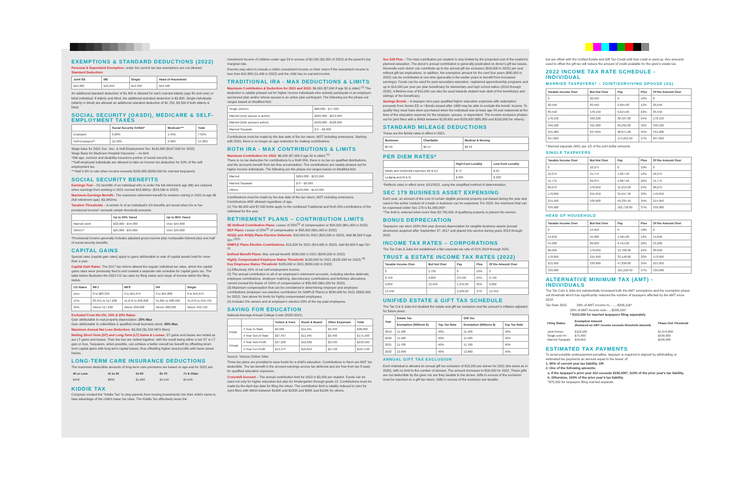EXEMPTIONS & STANDARD DEDUCTIONS (2022)
Personal & Dependent Exemption: under the current tax law exemptions are not allowed
Standard Deduction:
| Joint SS | MS | Single | Head of Household |
| --- | --- | --- | --- |
| $25,900 | $12,950 | $12,950 | $19,400 |
An additional standard deduction of $1,400 is allowed for each married elderly (age 65 and over) or blind individual. If elderly and blind, the additional standard deduction is $2,800. Single individuals (elderly or blind) are allowed an additional standard deduction of $1,750, $3,500 if both elderly & blind.
SOCIAL SECURITY (OASDI), MEDICARE & SELF-EMPLOYMENT TAXES
| | Social Security OASDI* | Medicare*** | Total |
| --- | --- | --- | --- |
| Employee | 6.20% | 1.45% | 7.65% |
| Self-Employed** | 12.40% | 2.90% | 15.30% |
Wage base for 2021 Soc. Sec. & Self-Employment Tax: $142,800 ($147,000 for 2022)
Wage Base for Medicare Hospital Insurance – no limit
*Old age, survivor and disability insurance portion of social security tax.
**Self-employed individuals are allowed to take an income tax deduction for 50% of the self-employment tax.
***Add 0.9% to rate when income exceeds $200,000 ($250,000 for married taxpayers)
SOCIAL SECURITY BENEFITS
Earnings Test – SS benefits of an individual who is under the full retirement age (66) are reduced when earnings from working in 2021 exceed $18,960/yr. ($19,560 in 2022).
Maximum Earnings Benefit– The maximum retirement benefit for workers retiring in 2022 at age 66 (full retirement age): $3,345/mo.
Taxation Thresholds – A certain % of an individual's SS benefits are taxed when his or her provisional income* exceeds certain threshold amounts:
| | Up to 50% Taxed | Up to 85% Taxed |
| --- | --- | --- |
| Married Joint | $32,000 - $44,000 | Over $44,000 |
| Others** | $25,000 - $34,000 | Over $34,000 |
*Provisional income generally includes adjusted gross income plus nontaxable interest plus one-half of social security benefits.
CAPITAL GAINS
Special rates (capital gain rates) apply to gains attributable to sale of capital assets held for more than a year.
Capital Gain Rates: The 2017 tax reform altered the regular individual tax rates, which the capital gains rates were previously tied to and created a separate rate schedule for capital gains tax. The table below illustrates the 2022 CG tax rates by filing status and range of income within the filing status.
| CG Rates | MFJ | MFS | HH | Single |
| --- | --- | --- | --- | --- |
| Zero | 0 to $83,350 | 0 to $41,675 | 0 to $55,800 | 0 to $41,675 |
| 15% | 83,351 to 517,200 | 41,676 to 258,600 | 55,801 to 488,500 | 41,676 to 459,750 |
| 20% | Above 517,200 | Above 258,600 | Above 488,500 | Above 459,750 |
Excluded From the 0%, 15% & 20% Rates:
Gain attributable to real property depreciation: 25% Max
Gain attributable to collectibles & qualified small business stock: 28% Max
Maximum Annual Net Loss Deduction: $3,000 ($1,500 MFS filers)
Netting Short-Term (ST) and Long-Term (LT) Gains & Losses: ST gains and losses are netted as are LT gains and losses. Then the two are netted together, with the result being either a net ST or LT gain or loss. Taxpayers, when possible, can achieve a better overall tax benefit by offsetting short-term capital gains with long-term capital losses, thus offsetting higher-taxed profits with lower-taxed losses.
LONG-TERM CARE INSURANCE DEDUCTIONS
The maximum deductible amounts of long-term care premiums are based on age and for 2022 are:
| 40 or Less | 41 to 50 | 51-60 | 61-70 | 71 & Older |
| --- | --- | --- | --- | --- |
| $450 | $850 | $1,690 | $4,510 | $5,640 |
KIDDIE TAX
Congress created the "Kiddie Tax" to stop parents from moving investments into their child's name to take advantage of the child's lower tax rates. The Kiddie Tax effectively taxes the
investment income of children under age 24 in excess of $2,200 ($2,300 of 2022) at the parent's top marginal rate.
Parents may elect to include a child's investment income on their return if the investment income is less than $10,999 (11,499 in 2022) and the child has no earned income.
TRADITIONAL IRA - MAX DEDUCTIONS & LIMITS
Maximum Contribution & Deduction for 2021 and 2022: $6,000 ($7,000 if age 50 & older) <sup>(1)</sup> The deduction is ratably phased out for higher income individuals who actively participate in an employer-sponsored plan and/or whose spouse is an active plan participant. The following are the phase-out ranges based on Modified AGI:
| Single (Active) | $68,000 - $77,999 |
| Married (only spouse is active) | $204,000 - $213,999 |
| Married (both spouses active) | $109,000 - $128,999 |
| Married Separate | $ 0 – $9,999 |
Contributions must be made by the due date of the tax return, NOT including extensions. Starting with 2020, there is no longer an age restriction for making contributions.
ROTH IRA - MAX CONTRIBUTIONS & LIMITS
Maximum Contribution for 2022: $6,000 ($7,000 if age 50 & older) <sup>(1)</sup>
There is no tax deduction for contributions to a Roth IRA, there is no tax on qualified distributions, and the accounts benefit from tax-free accumulation. The contributions are ratably phased out for higher income individuals. The following are the phase-out ranges based on Modified AGI:
| Married | $204,000 - $213,999 |
| Married Separate | $ 0 – $9,999 |
| Others | $129,000 - $143,999 |
Contributions must be made by the due date of the tax return, NOT including extensions.
Contributions ARE allowed regardless of age.
(1) The $6,000 and $7,000 limits apply to the combined Traditional and Roth IRA contributions of the individual for the year.
RETIREMENT PLANS – CONTRIBUTION LIMITS
SE Defined Contribution Plans: Lesser of 25%<sup>(1)</sup> of compensation or $58,000 ($61,000 in 2022)
SEP Plans: Lesser of 25%<sup>(1)</sup> of compensation or $58,000 ($61,000 in 2022)
401(k) and 403(b) Plans Elective Deferrals: $19,500 for 2021 ($20,500 in 2022). Add $6,500 if age 50+ <sup>(2)(3)</sup>
SIMPLE Plans Elective Contributions: $13,500 for 2021 ($14,000 in 2022). Add $3,000 if age 50+ <sup>(3)</sup>
Defined Benefit Plans: Max annual benefit: $230,000 in 2021 ($245,000 in 2022)
Highly Compensated Employee Status Threshold: $130,000 for 2021 ($135,000 for 2022) <sup>(4)</sup>
Key Employee Status Threshold: $185,000 in 2021 ($200,000 in 2022)
(1) Effectively 20% of net self-employment income.
(2) The annual contribution to all of an employee's retirement accounts, including elective deferrals, employee contributions, employer matching, discretionary contributions and forfeiture allocations cannot exceed the lesser of 100% of compensation or $58,000 ($61,000 for 2022).
(3) Maximum compensation that can be considered in determining employer and employee contributions (employer non-elective contribution for SIMPLE Plans) is $290,000 for 2021 ($305,000 for 2022). See above for limits for highly compensated employees.
(4) Includes 5% owners and at employer's election 20% of the top paid employees.
SAVING FOR EDUCATION
National Average Annual College Costs (2020-2021)
| | | Tuition & Fees | Room & Board | Other Expenses | Total |
| --- | --- | --- | --- | --- | --- |
| Public | 4 Year In-State | $9,580 | $11,451 | $3,493 | $98,096 |
| | 4 Year Out of State | $27,437 | $11,945 | $3,493 | $171,500 |
| Private | 4 Year Non-Profit | $37,200 | $12,682 | $3,493 | $210,560 |
| | 4 Year For-Profit | $13,475 | $10,654 | $2,758 | $107,548 |
Source: Various Online Sites
Three tax plans are provided to save funds for a child's education. Contributions to them are NOT tax deductible. The tax benefit is the account earnings accrue tax deferred and are free from tax if used for qualified education expenses.
Coverdell Account – The annual contribution limit for 2022 is $2,000 per student. Funds can be used not only for higher education but also for Kindergarten through grade 12. Contributions must be made by the April due date for filing the return. The contribution limit is ratably reduced to zero for Joint filers with MAGI between $190K and $220K and $95K and $110K for others.
Sec 529 Plan – The total contribution per student is only limited by the projected cost of the student's planned education. The donor's annual contribution is generally predicated on donor's gift tax issues. Generally each donor can contribute up to the annual gift tax exclusion ($16,000 in 2022) per year without gift tax implications. In addition, the exemption amount for the next four years ($80,000 in 2022) can be contributed at one time (generally in the earlier years to benefit from increased earnings). Funds can be used for post-secondary education, registered apprenticeship programs and up to $10,000 per year per plan beneficiary for elementary and high school tuition (2018 through 2025). A lifetime max of $10,000 can also be used towards student loan debt of the beneficiary and siblings of the beneficiary.
Savings Bonds – A taxpayer who pays qualified higher education expenses with redemption proceeds from Series EE or I Bonds issued after 1989 may be able to exclude the bonds' income. To qualify they must have been purchased when the individual was at least age 24 and redeemed at the time of the education expense for the taxpayer, spouse, or dependent. The income exclusion phases out for joint filers with a MAGI between $128,650 and $158,650 ($85,800 and $100,800 for others).
STANDARD MILEAGE DEDUCTIONS
These are the $/mile rates in effect in 2021.
| Business | Charitable | Medical & Moving |
| --- | --- | --- |
| $0.56 | $0.14 | $0.16 |
PER DIEM RATES*
| | High-Cost Locality | Low-Cost Locality |
| --- | --- | --- |
| Meals and incidental expenses (M & IE) | $ 74 | $ 64 |
| Lodging and M & IE | $ 296 | $ 202 |
*Reflects rates in effect since 10/1/2021, using the simplified method of determination.
SEC 179 BUSINESS ASSET EXPENSING
Each year, an amount of the cost of certain eligible personal property purchased during the year and used in the active conduct of a trade or business can be expensed. For 2022, the maximum that can be expensed under Sec 179 is $1,080,000*.
*The limit is reduced when more than $2,700,000 of qualifying property is placed into service.
BONUS DEPRECIATION
Taxpayers can elect 100% first year (bonus) depreciation for tangible business assets (except structures) acquired after September 27, 2017 and placed into service during years 2018 through 2022.
INCOME TAX RATES – CORPORATIONS
The Tax Cuts & Jobs Act established a flat corporate tax rate of 21% 2018 through 2021.
TRUST & ESTATE INCOME TAX RATES (2022)
| Taxable Income Over | But Not Over | Pay | Plus | Of the Amount Over |
| --- | --- | --- | --- | --- |
| 0 | 2,750 | 0 | 10% | 0 |
| 2,750 | 9,850 | 275.00 | 24% | 2,750 |
| 9,850 | 13,450 | 1,979.00 | 35% | 9,850 |
| 13,450 | | 3,239.00 | 37% | 13,450 |
UNIFIED ESTATE & GIFT TAX SCHEDULE
The Tax Cut & Jobs Act doubled the estate and gift tax exclusion and the amount is inflation adjusted for future years.
| Year | Estate Tax | | Gift Tax | |
| --- | --- | --- | --- | --- |
| | Exemption (Millions $) | Top Tax Rate | Exemption (Millions $) | Top Tax Rate |
| 2019 | 11.400 | 40% | 11.400 | 40% |
| 2020 | 11.580 | 40% | 11.580 | 40% |
| 2021 | 11.700 | 40% | 11.700 | 40% |
| 2022 | 12.060 | 40% | 12.060 | 40% |
ANNUAL GIFT TAX EXCLUSION
Each individual is allowed an annual gift tax exclusion of $15,000 per donee for 2021 (the same as in 2020), with no limit to the number of donees. The amount increases to $16,000 for 2022. These gifts are not deductible by the giver nor are they taxable to the donee. Gifts in excess of the exclusion must be reported on a gift tax return. Gifts in excess of the exclusion are taxable
but are offset with the Unified Estate and Gift Tax Credit until that credit is used up. Any amounts used to offset the gift tax will reduce the amount of credit available for the giver's estate tax.
2022 INCOME TAX RATE SCHEDULE - INDIVIDUAL
MARRIED TAXPAYERS* – JOINT/SURVIVING SPOUSE (SS)
| Taxable Income Over | But Not Over | Pay | Plus | Of the Amount Over |
| --- | --- | --- | --- | --- |
| 0 | 20,550 | 0 | 10% | 0 |
| 20,550 | 83,550 | 2,055.00 | 12% | 20,550 |
| 83,550 | 178,150 | 9,615.00 | 22% | 83,550 |
| 178,150 | 340,100 | 30,427.00 | 24% | 178,150 |
| 340,100 | 431,900 | 69,295.00 | 32% | 340,100 |
| 431,900 | 647,850 | 98,671.00 | 35% | 431,900 |
| 647,850 | | 174,253.50 | 37% | 647,850 |
* Married separate (MS) use 1/2 of the joint dollar amounts.
SINGLE TAXPAYERS
| Taxable Income Over | But Not Over | Pay | Plus | Of the Amount Over |
| --- | --- | --- | --- | --- |
| 0 | 10,275 | 0 | 10% | 0 |
| 10,275 | 41,775 | 1,027.50 | 12% | 10,275 |
| 41,775 | 89,075 | 4,807.50 | 22% | 41,775 |
| 89,075 | 170,050 | 15,213.50 | 24% | 89,075 |
| 170,050 | 215,950 | 34,647.50 | 32% | 170,050 |
| 215,950 | 539,900 | 49,335.50 | 35% | 215,950 |
| 539,900 | | 162,718.00 | 37% | 539,900 |
HEAD OF HOUSEHOLD
| Taxable Income Over | But Not Over | Pay | Plus | Of the Amount Over |
| --- | --- | --- | --- | --- |
| 0 | 14,650 | 0 | 10% | 0 |
| 14,650 | 55,900 | 1,465.00 | 12% | 14,650 |
| 55,900 | 89,050 | 6,415.00 | 22% | 55,900 |
| 89,050 | 170,050 | 13,708.00 | 24% | 89,050 |
| 170,050 | 215,950 | 33,148.00 | 32% | 170,050 |
| 215,950 | 539,900 | 47,836.00 | 35% | 215,950 |
| 539,900 | | 161,218.50 | 37% | 539,900 |
ALTERNATIVE MINIMUM TAX (AMT) - INDIVIDUALS
The Tax Cuts & Jobs Act substantially increased both the AMT exemptions and the exemption phase out threshold which has significantly reduced the number of taxpayers affected by the AMT since 2018.
Tax Rate 2022 26% of AMT income to.........$206,100*
28% of AMT income over......$206,100*
* $103,050 for married taxpayers filing separately
| Filing Status | Exemption Amount (Reduced as AMT income exceeds threshold amount) | Phase-Out Threshold |
| --- | --- | --- |
| Joint Return Single and HH Married Separate | $118,100 $75,900 $59,050 | $1,079,800 $539,900 $539,900 |
ESTIMATED TAX PAYMENTS
To avoid possible underpayment penalties, taxpayer is required to deposit by withholding or estimated tax payments an amount equal to the lesser of:
1. 90% of current year tax liability, OR
2. One of the following amounts:
a. If the taxpayer's prior year AGI exceeds $150,000*, 110% of the prior year's tax liability.
b. Otherwise, 100% of the prior year's tax liability.
*$75,000 for taxpayers filing married separate.